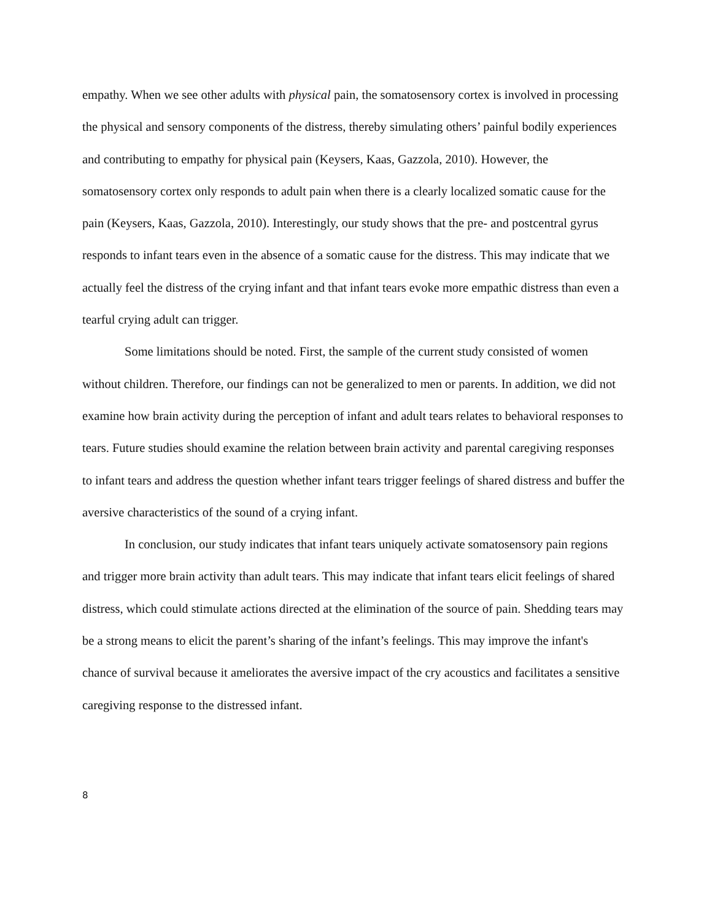empathy. When we see other adults with physical pain, the somatosensory cortex is involved in processing the physical and sensory components of the distress, thereby simulating others’ painful bodily experiences and contributing to empathy for physical pain (Keysers, Kaas, Gazzola, 2010). However, the somatosensory cortex only responds to adult pain when there is a clearly localized somatic cause for the pain (Keysers, Kaas, Gazzola, 2010). Interestingly, our study shows that the pre- and postcentral gyrus responds to infant tears even in the absence of a somatic cause for the distress. This may indicate that we actually feel the distress of the crying infant and that infant tears evoke more empathic distress than even a tearful crying adult can trigger.
Some limitations should be noted. First, the sample of the current study consisted of women without children. Therefore, our findings can not be generalized to men or parents. In addition, we did not examine how brain activity during the perception of infant and adult tears relates to behavioral responses to tears. Future studies should examine the relation between brain activity and parental caregiving responses to infant tears and address the question whether infant tears trigger feelings of shared distress and buffer the aversive characteristics of the sound of a crying infant.
In conclusion, our study indicates that infant tears uniquely activate somatosensory pain regions and trigger more brain activity than adult tears. This may indicate that infant tears elicit feelings of shared distress, which could stimulate actions directed at the elimination of the source of pain. Shedding tears may be a strong means to elicit the parent’s sharing of the infant’s feelings. This may improve the infant's chance of survival because it ameliorates the aversive impact of the cry acoustics and facilitates a sensitive caregiving response to the distressed infant.
8